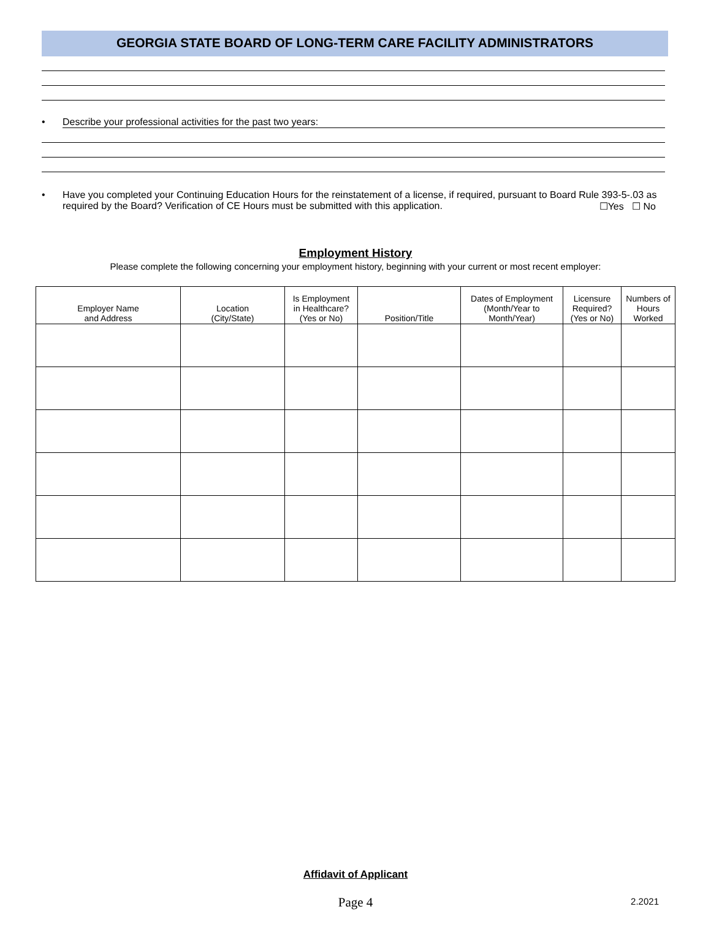GEORGIA STATE BOARD OF LONG-TERM CARE FACILITY ADMINISTRATORS
• Describe your professional activities for the past two years:
• Have you completed your Continuing Education Hours for the reinstatement of a license, if required, pursuant to Board Rule 393-5-.03 as required by the Board? Verification of CE Hours must be submitted with this application. ☐Yes ☐ No
Employment History
Please complete the following concerning your employment history, beginning with your current or most recent employer:
| Employer Name and Address | Location (City/State) | Is Employment in Healthcare? (Yes or No) | Position/Title | Dates of Employment (Month/Year to Month/Year) | Licensure Required? (Yes or No) | Numbers of Hours Worked |
| --- | --- | --- | --- | --- | --- | --- |
Affidavit of Applicant
Page 4
2.2021